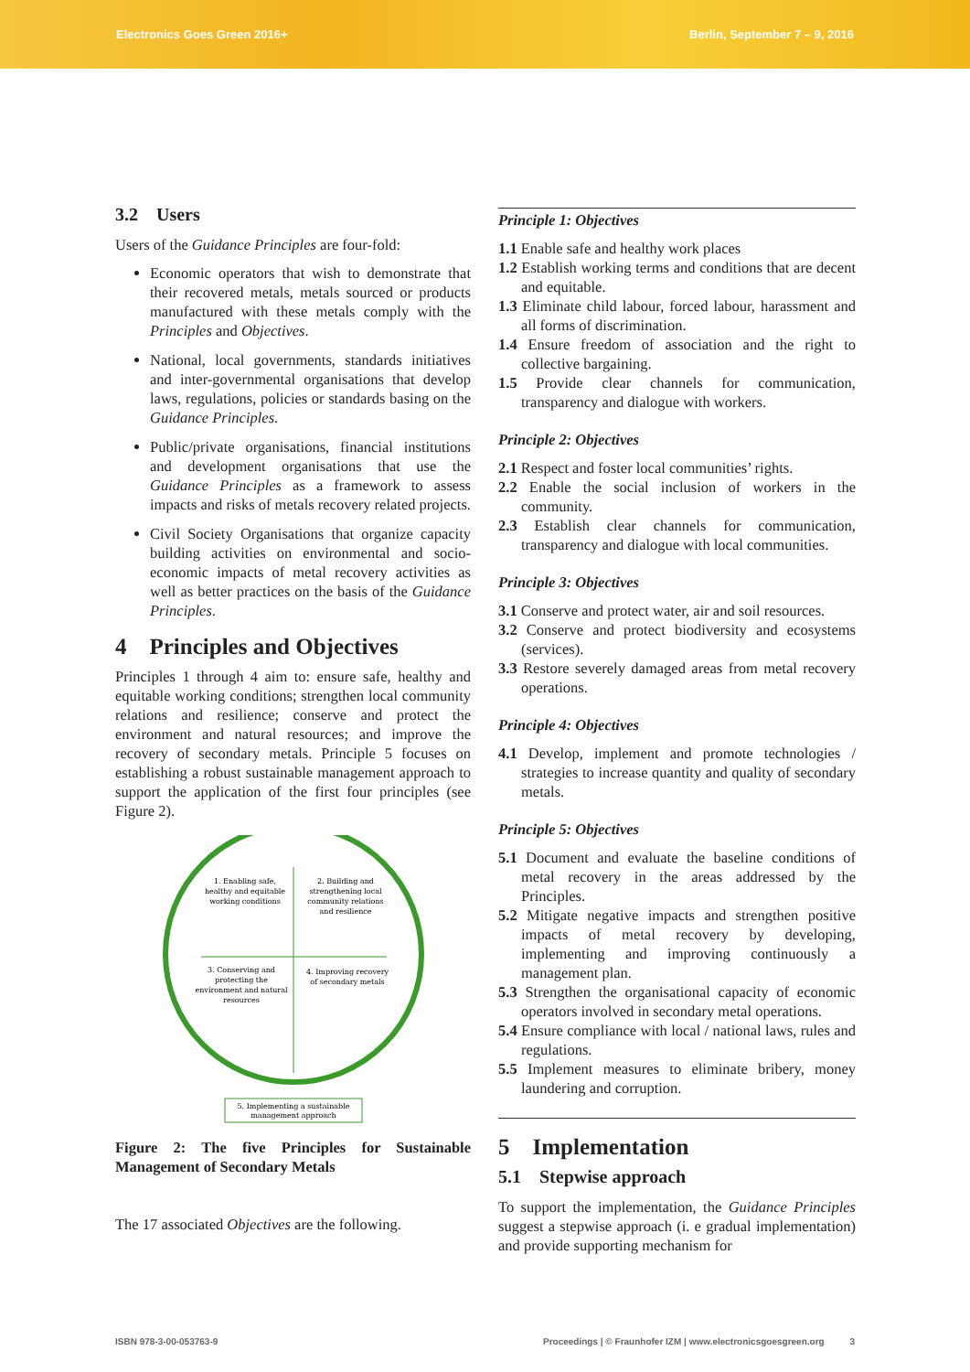Electronics Goes Green 2016+ Berlin, September 7 – 9, 2016
3.2 Users
Users of the Guidance Principles are four-fold:
Economic operators that wish to demonstrate that their recovered metals, metals sourced or products manufactured with these metals comply with the Principles and Objectives.
National, local governments, standards initiatives and inter-governmental organisations that develop laws, regulations, policies or standards basing on the Guidance Principles.
Public/private organisations, financial institutions and development organisations that use the Guidance Principles as a framework to assess impacts and risks of metals recovery related projects.
Civil Society Organisations that organize capacity building activities on environmental and socio-economic impacts of metal recovery activities as well as better practices on the basis of the Guidance Principles.
4 Principles and Objectives
Principles 1 through 4 aim to: ensure safe, healthy and equitable working conditions; strengthen local community relations and resilience; conserve and protect the environment and natural resources; and improve the recovery of secondary metals. Principle 5 focuses on establishing a robust sustainable management approach to support the application of the first four principles (see Figure 2).
1. Enabling safe,
healthy and equitable
working conditions
2. Building and
strengthening local
community relations
and resilience
3. Conserving and
protecting the
environment and natural
resources
4. Improving recovery
of secondary metals
5. Implementing a sustainable
management approach
Figure 2: The five Principles for Sustainable Management of Secondary Metals
The 17 associated Objectives are the following.
Principle 1: Objectives
1.1 Enable safe and healthy work places
1.2 Establish working terms and conditions that are decent and equitable.
1.3 Eliminate child labour, forced labour, harassment and all forms of discrimination.
1.4 Ensure freedom of association and the right to collective bargaining.
1.5 Provide clear channels for communication, transparency and dialogue with workers.
Principle 2: Objectives
2.1 Respect and foster local communities’ rights.
2.2 Enable the social inclusion of workers in the community.
2.3 Establish clear channels for communication, transparency and dialogue with local communities.
Principle 3: Objectives
3.1 Conserve and protect water, air and soil resources.
3.2 Conserve and protect biodiversity and ecosystems (services).
3.3 Restore severely damaged areas from metal recovery operations.
Principle 4: Objectives
4.1 Develop, implement and promote technologies / strategies to increase quantity and quality of secondary metals.
Principle 5: Objectives
5.1 Document and evaluate the baseline conditions of metal recovery in the areas addressed by the Principles.
5.2 Mitigate negative impacts and strengthen positive impacts of metal recovery by developing, implementing and improving continuously a management plan.
5.3 Strengthen the organisational capacity of economic operators involved in secondary metal operations.
5.4 Ensure compliance with local / national laws, rules and regulations.
5.5 Implement measures to eliminate bribery, money laundering and corruption.
5 Implementation
5.1 Stepwise approach
To support the implementation, the Guidance Principles suggest a stepwise approach (i. e gradual implementation) and provide supporting mechanism for
ISBN 978-3-00-053763-9 Proceedings | © Fraunhofer IZM | www.electronicsgoesgreen.org 3